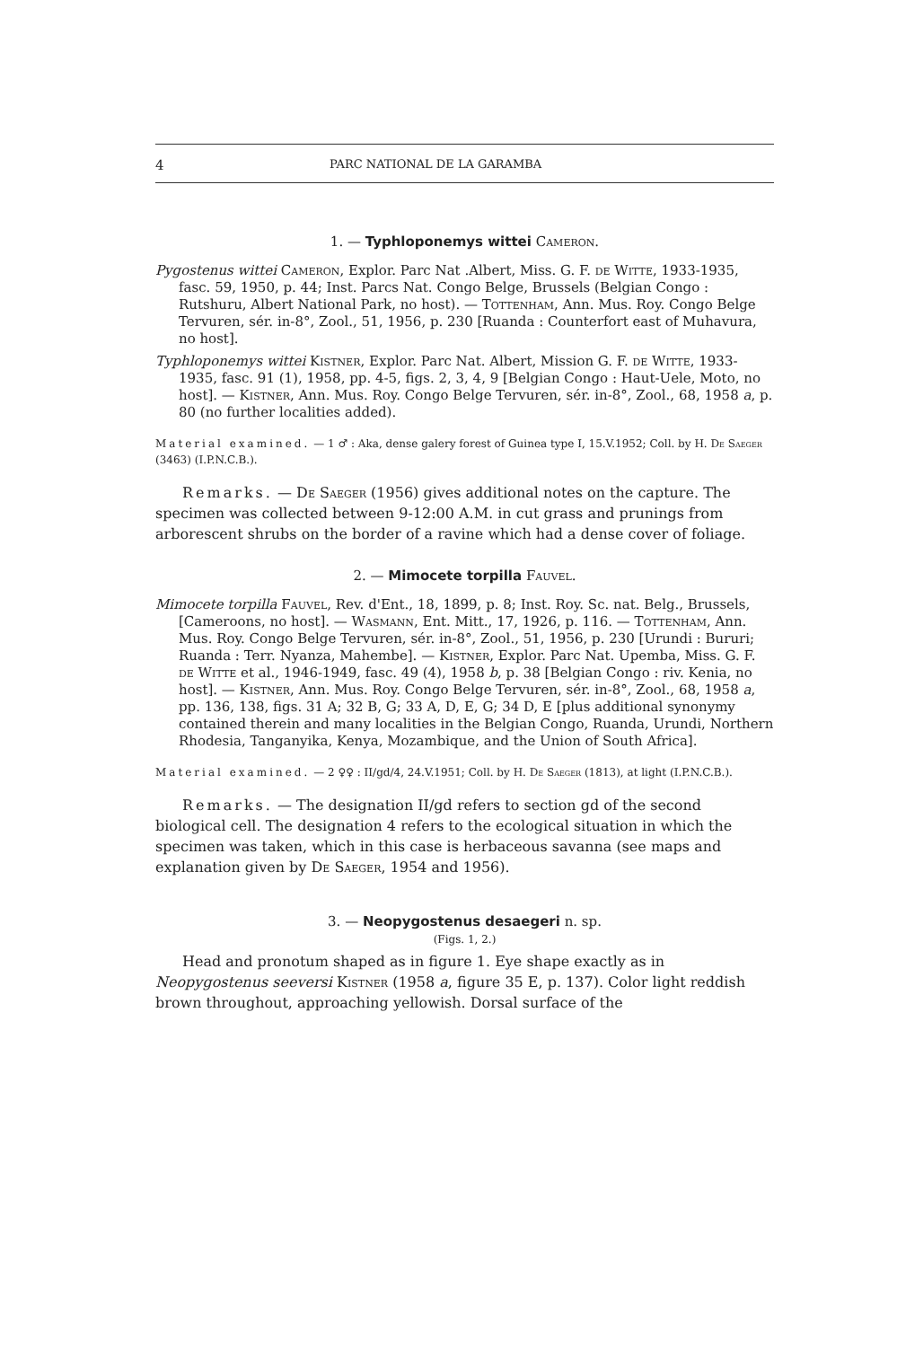4 PARC NATIONAL DE LA GARAMBA
1. — Typhloponemys wittei Cameron.
Pygostenus wittei Cameron, Explor. Parc Nat .Albert, Miss. G. F. de Witte, 1933-1935, fasc. 59, 1950, p. 44; Inst. Parcs Nat. Congo Belge, Brussels (Belgian Congo : Rutshuru, Albert National Park, no host). — Tottenham, Ann. Mus. Roy. Congo Belge Tervuren, sér. in-8°, Zool., 51, 1956, p. 230 [Ruanda : Counterfort east of Muhavura, no host].
Typhloponemys wittei Kistner, Explor. Parc Nat. Albert, Mission G. F. de Witte, 1933-1935, fasc. 91 (1), 1958, pp. 4-5, figs. 2, 3, 4, 9 [Belgian Congo : Haut-Uele, Moto, no host]. — Kistner, Ann. Mus. Roy. Congo Belge Tervuren, sér. in-8°, Zool., 68, 1958 a, p. 80 (no further localities added).
Material examined. — 1 ♂ : Aka, dense galery forest of Guinea type I, 15.V.1952; Coll. by H. De Saeger (3463) (I.P.N.C.B.).
Remarks. — De Saeger (1956) gives additional notes on the capture. The specimen was collected between 9-12:00 A.M. in cut grass and prunings from arborescent shrubs on the border of a ravine which had a dense cover of foliage.
2. — Mimocete torpilla Fauvel.
Mimocete torpilla Fauvel, Rev. d'Ent., 18, 1899, p. 8; Inst. Roy. Sc. nat. Belg., Brussels, [Cameroons, no host]. — Wasmann, Ent. Mitt., 17, 1926, p. 116. — Tottenham, Ann. Mus. Roy. Congo Belge Tervuren, sér. in-8°, Zool., 51, 1956, p. 230 [Urundi : Bururi; Ruanda : Terr. Nyanza, Mahembe]. — Kistner, Explor. Parc Nat. Upemba, Miss. G. F. de Witte et al., 1946-1949, fasc. 49 (4), 1958 b, p. 38 [Belgian Congo : riv. Kenia, no host]. — Kistner, Ann. Mus. Roy. Congo Belge Tervuren, sér. in-8°, Zool., 68, 1958 a, pp. 136, 138, figs. 31 A; 32 B, G; 33 A, D, E, G; 34 D, E [plus additional synonymy contained therein and many localities in the Belgian Congo, Ruanda, Urundi, Northern Rhodesia, Tanganyika, Kenya, Mozambique, and the Union of South Africa].
Material examined. — 2 ♀♀ : II/gd/4, 24.V.1951; Coll. by H. De Saeger (1813), at light (I.P.N.C.B.).
Remarks. — The designation II/gd refers to section gd of the second biological cell. The designation 4 refers to the ecological situation in which the specimen was taken, which in this case is herbaceous savanna (see maps and explanation given by De Saeger, 1954 and 1956).
3. — Neopygostenus desaegeri n. sp.
(Figs. 1, 2.)
Head and pronotum shaped as in figure 1. Eye shape exactly as in Neopygostenus seeversi Kistner (1958 a, figure 35 E, p. 137). Color light reddish brown throughout, approaching yellowish. Dorsal surface of the